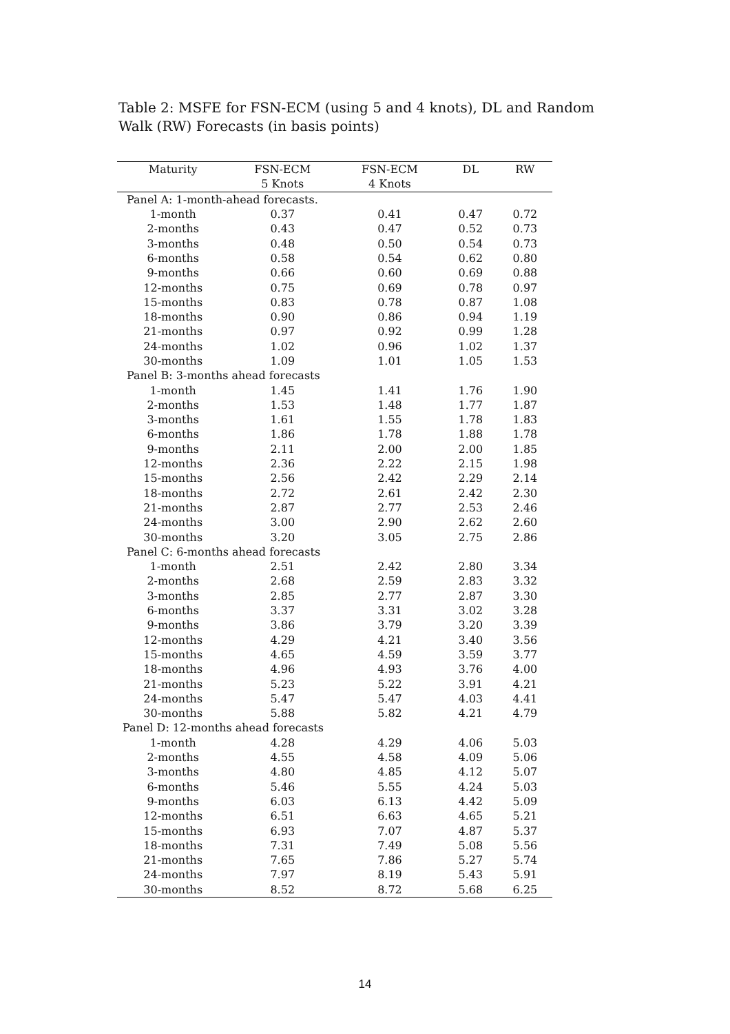Table 2: MSFE for FSN-ECM (using 5 and 4 knots), DL and Random Walk (RW) Forecasts (in basis points)
| Maturity | FSN-ECM | FSN-ECM | DL | RW |
| --- | --- | --- | --- | --- |
| | 5 Knots | 4 Knots | | |
| Panel A: 1-month-ahead forecasts. | | | | |
| 1-month | 0.37 | 0.41 | 0.47 | 0.72 |
| 2-months | 0.43 | 0.47 | 0.52 | 0.73 |
| 3-months | 0.48 | 0.50 | 0.54 | 0.73 |
| 6-months | 0.58 | 0.54 | 0.62 | 0.80 |
| 9-months | 0.66 | 0.60 | 0.69 | 0.88 |
| 12-months | 0.75 | 0.69 | 0.78 | 0.97 |
| 15-months | 0.83 | 0.78 | 0.87 | 1.08 |
| 18-months | 0.90 | 0.86 | 0.94 | 1.19 |
| 21-months | 0.97 | 0.92 | 0.99 | 1.28 |
| 24-months | 1.02 | 0.96 | 1.02 | 1.37 |
| 30-months | 1.09 | 1.01 | 1.05 | 1.53 |
| Panel B: 3-months ahead forecasts | | | | |
| 1-month | 1.45 | 1.41 | 1.76 | 1.90 |
| 2-months | 1.53 | 1.48 | 1.77 | 1.87 |
| 3-months | 1.61 | 1.55 | 1.78 | 1.83 |
| 6-months | 1.86 | 1.78 | 1.88 | 1.78 |
| 9-months | 2.11 | 2.00 | 2.00 | 1.85 |
| 12-months | 2.36 | 2.22 | 2.15 | 1.98 |
| 15-months | 2.56 | 2.42 | 2.29 | 2.14 |
| 18-months | 2.72 | 2.61 | 2.42 | 2.30 |
| 21-months | 2.87 | 2.77 | 2.53 | 2.46 |
| 24-months | 3.00 | 2.90 | 2.62 | 2.60 |
| 30-months | 3.20 | 3.05 | 2.75 | 2.86 |
| Panel C: 6-months ahead forecasts | | | | |
| 1-month | 2.51 | 2.42 | 2.80 | 3.34 |
| 2-months | 2.68 | 2.59 | 2.83 | 3.32 |
| 3-months | 2.85 | 2.77 | 2.87 | 3.30 |
| 6-months | 3.37 | 3.31 | 3.02 | 3.28 |
| 9-months | 3.86 | 3.79 | 3.20 | 3.39 |
| 12-months | 4.29 | 4.21 | 3.40 | 3.56 |
| 15-months | 4.65 | 4.59 | 3.59 | 3.77 |
| 18-months | 4.96 | 4.93 | 3.76 | 4.00 |
| 21-months | 5.23 | 5.22 | 3.91 | 4.21 |
| 24-months | 5.47 | 5.47 | 4.03 | 4.41 |
| 30-months | 5.88 | 5.82 | 4.21 | 4.79 |
| Panel D: 12-months ahead forecasts | | | | |
| 1-month | 4.28 | 4.29 | 4.06 | 5.03 |
| 2-months | 4.55 | 4.58 | 4.09 | 5.06 |
| 3-months | 4.80 | 4.85 | 4.12 | 5.07 |
| 6-months | 5.46 | 5.55 | 4.24 | 5.03 |
| 9-months | 6.03 | 6.13 | 4.42 | 5.09 |
| 12-months | 6.51 | 6.63 | 4.65 | 5.21 |
| 15-months | 6.93 | 7.07 | 4.87 | 5.37 |
| 18-months | 7.31 | 7.49 | 5.08 | 5.56 |
| 21-months | 7.65 | 7.86 | 5.27 | 5.74 |
| 24-months | 7.97 | 8.19 | 5.43 | 5.91 |
| 30-months | 8.52 | 8.72 | 5.68 | 6.25 |
14